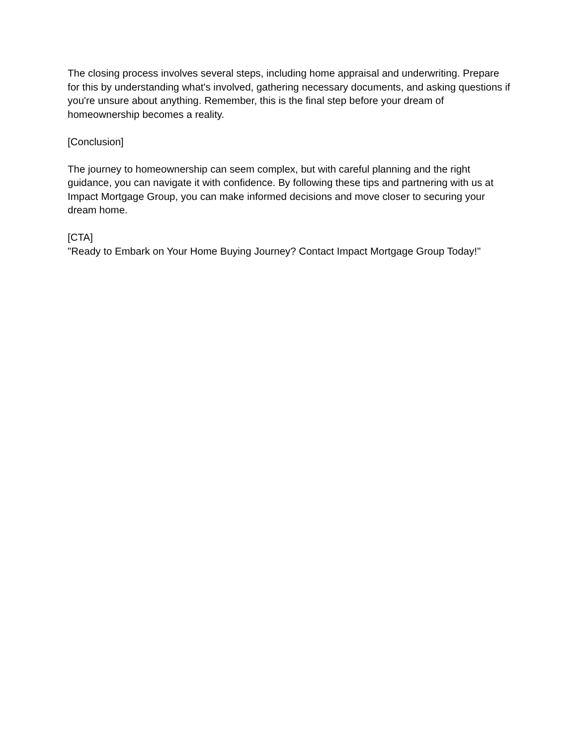The closing process involves several steps, including home appraisal and underwriting. Prepare for this by understanding what's involved, gathering necessary documents, and asking questions if you're unsure about anything. Remember, this is the final step before your dream of homeownership becomes a reality.
[Conclusion]
The journey to homeownership can seem complex, but with careful planning and the right guidance, you can navigate it with confidence. By following these tips and partnering with us at Impact Mortgage Group, you can make informed decisions and move closer to securing your dream home.
[CTA]
"Ready to Embark on Your Home Buying Journey? Contact Impact Mortgage Group Today!"